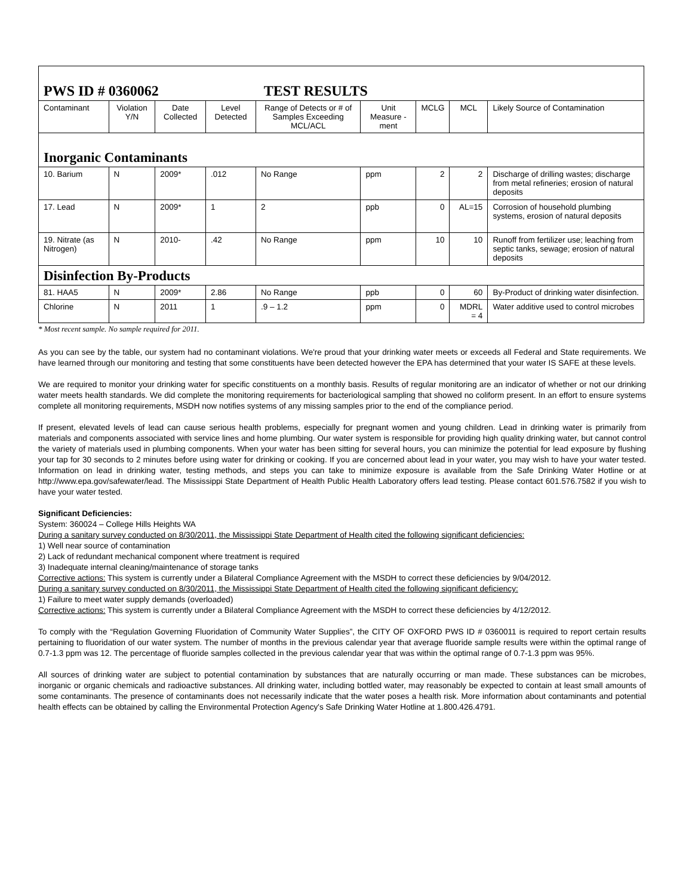| PWS ID # 0360062 TEST RESULTS | | | | | | | | |
| Contaminant | Violation Y/N | Date Collected | Level Detected | Range of Detects or # of Samples Exceeding MCL/ACL | Unit Measure -ment | MCLG | MCL | Likely Source of Contamination |
| Inorganic Contaminants | | | | | | | | |
| 10. Barium | N | 2009* | .012 | No Range | ppm | 2 | 2 | Discharge of drilling wastes; discharge from metal refineries; erosion of natural deposits |
| 17. Lead | N | 2009* | 1 | 2 | ppb | 0 | AL=15 | Corrosion of household plumbing systems, erosion of natural deposits |
| 19. Nitrate (as Nitrogen) | N | 2010- | .42 | No Range | ppm | 10 | 10 | Runoff from fertilizer use; leaching from septic tanks, sewage; erosion of natural deposits |
| Disinfection By-Products | | | | | | | | |
| 81. HAA5 | N | 2009* | 2.86 | No Range | ppb | 0 | 60 | By-Product of drinking water disinfection. |
| Chlorine | N | 2011 | 1 | .9 – 1.2 | ppm | 0 | MDRL = 4 | Water additive used to control microbes |
* Most recent sample. No sample required for 2011.
As you can see by the table, our system had no contaminant violations. We're proud that your drinking water meets or exceeds all Federal and State requirements. We have learned through our monitoring and testing that some constituents have been detected however the EPA has determined that your water IS SAFE at these levels.
We are required to monitor your drinking water for specific constituents on a monthly basis. Results of regular monitoring are an indicator of whether or not our drinking water meets health standards. We did complete the monitoring requirements for bacteriological sampling that showed no coliform present. In an effort to ensure systems complete all monitoring requirements, MSDH now notifies systems of any missing samples prior to the end of the compliance period.
If present, elevated levels of lead can cause serious health problems, especially for pregnant women and young children. Lead in drinking water is primarily from materials and components associated with service lines and home plumbing. Our water system is responsible for providing high quality drinking water, but cannot control the variety of materials used in plumbing components. When your water has been sitting for several hours, you can minimize the potential for lead exposure by flushing your tap for 30 seconds to 2 minutes before using water for drinking or cooking. If you are concerned about lead in your water, you may wish to have your water tested. Information on lead in drinking water, testing methods, and steps you can take to minimize exposure is available from the Safe Drinking Water Hotline or at http://www.epa.gov/safewater/lead. The Mississippi State Department of Health Public Health Laboratory offers lead testing. Please contact 601.576.7582 if you wish to have your water tested.
Significant Deficiencies:
System: 360024 – College Hills Heights WA
During a sanitary survey conducted on 8/30/2011, the Mississippi State Department of Health cited the following significant deficiencies:
1) Well near source of contamination
2) Lack of redundant mechanical component where treatment is required
3) Inadequate internal cleaning/maintenance of storage tanks
Corrective actions: This system is currently under a Bilateral Compliance Agreement with the MSDH to correct these deficiencies by 9/04/2012.
During a sanitary survey conducted on 8/30/2011, the Mississippi State Department of Health cited the following significant deficiency:
1) Failure to meet water supply demands (overloaded)
Corrective actions: This system is currently under a Bilateral Compliance Agreement with the MSDH to correct these deficiencies by 4/12/2012.
To comply with the “Regulation Governing Fluoridation of Community Water Supplies”, the CITY OF OXFORD PWS ID # 0360011 is required to report certain results pertaining to fluoridation of our water system. The number of months in the previous calendar year that average fluoride sample results were within the optimal range of 0.7-1.3 ppm was 12. The percentage of fluoride samples collected in the previous calendar year that was within the optimal range of 0.7-1.3 ppm was 95%.
All sources of drinking water are subject to potential contamination by substances that are naturally occurring or man made. These substances can be microbes, inorganic or organic chemicals and radioactive substances. All drinking water, including bottled water, may reasonably be expected to contain at least small amounts of some contaminants. The presence of contaminants does not necessarily indicate that the water poses a health risk. More information about contaminants and potential health effects can be obtained by calling the Environmental Protection Agency's Safe Drinking Water Hotline at 1.800.426.4791.